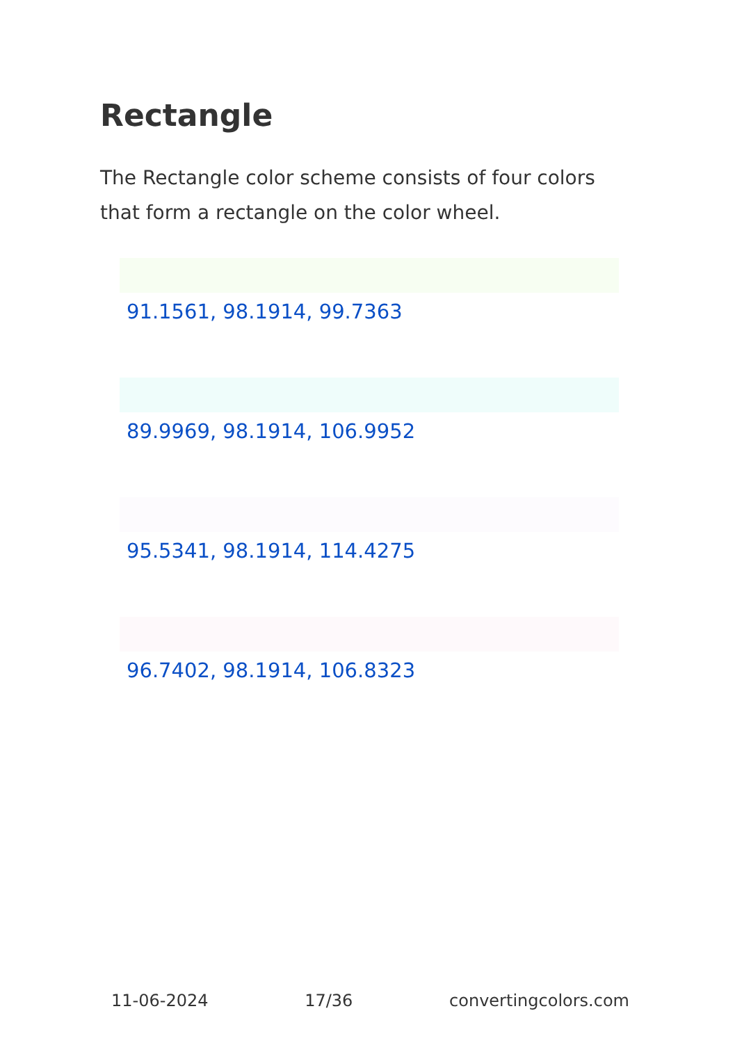Rectangle
The Rectangle color scheme consists of four colors that form a rectangle on the color wheel.
91.1561, 98.1914, 99.7363
89.9969, 98.1914, 106.9952
95.5341, 98.1914, 114.4275
96.7402, 98.1914, 106.8323
11-06-2024 17/36 convertingcolors.com